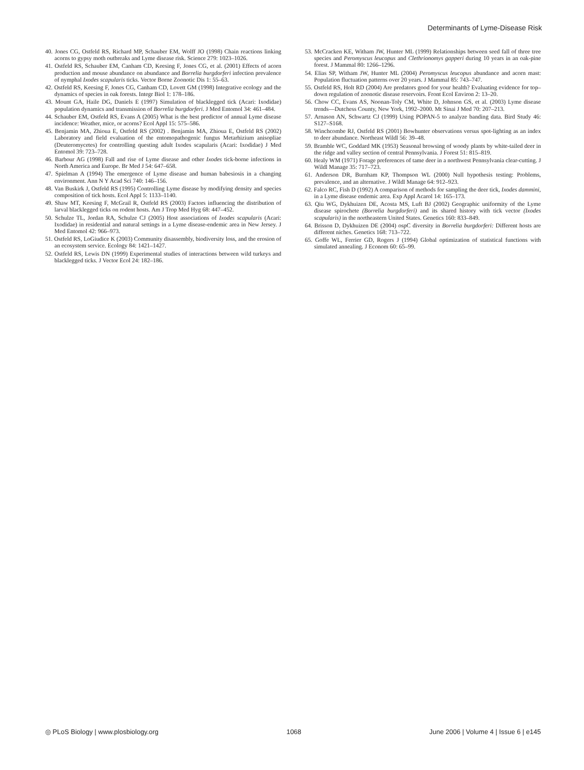Determinants of Lyme-Disease Risk
40. Jones CG, Ostfeld RS, Richard MP, Schauber EM, Wolff JO (1998) Chain reactions linking acorns to gypsy moth outbreaks and Lyme disease risk. Science 279: 1023–1026.
41. Ostfeld RS, Schauber EM, Canham CD, Keesing F, Jones CG, et al. (2001) Effects of acorn production and mouse abundance on abundance and Borrelia burgdorferi infection prevalence of nymphal Ixodes scapularis ticks. Vector Borne Zoonotic Dis 1: 55–63.
42. Ostfeld RS, Keesing F, Jones CG, Canham CD, Lovett GM (1998) Integrative ecology and the dynamics of species in oak forests. Integr Biol 1: 178–186.
43. Mount GA, Haile DG, Daniels E (1997) Simulation of blacklegged tick (Acari: Ixodidae) population dynamics and transmission of Borrelia burgdorferi. J Med Entomol 34: 461–484.
44. Schauber EM, Ostfeld RS, Evans A (2005) What is the best predictor of annual Lyme disease incidence: Weather, mice, or acorns? Ecol Appl 15: 575–586.
45. Benjamin MA, Zhioua E, Ostfeld RS (2002) . Benjamin MA, Zhioua E, Ostfeld RS (2002) Laboratory and field evaluation of the entomopathogenic fungus Metarhizium anisopliae (Deuteromycetes) for controlling questing adult Ixodes scapularis (Acari: Ixodidae) J Med Entomol 39: 723–728.
46. Barbour AG (1998) Fall and rise of Lyme disease and other Ixodes tick-borne infections in North America and Europe. Br Med J 54: 647–658.
47. Spielman A (1994) The emergence of Lyme disease and human babesiosis in a changing environment. Ann N Y Acad Sci 740: 146–156.
48. Van Buskirk J, Ostfeld RS (1995) Controlling Lyme disease by modifying density and species composition of tick hosts. Ecol Appl 5: 1133–1140.
49. Shaw MT, Keesing F, McGrail R, Ostfeld RS (2003) Factors influencing the distribution of larval blacklegged ticks on rodent hosts. Am J Trop Med Hyg 68: 447–452.
50. Schulze TL, Jordan RA, Schulze CJ (2005) Host associations of Ixodes scapularis (Acari: Ixodidae) in residential and natural settings in a Lyme disease-endemic area in New Jersey. J Med Entomol 42: 966–973.
51. Ostfeld RS, LoGiudice K (2003) Community disassembly, biodiversity loss, and the erosion of an ecosystem service. Ecology 84: 1421–1427.
52. Ostfeld RS, Lewis DN (1999) Experimental studies of interactions between wild turkeys and blacklegged ticks. J Vector Ecol 24: 182–186.
53. McCracken KE, Witham JW, Hunter ML (1999) Relationships between seed fall of three tree species and Peromyscus leucopus and Clethrionomys gapperi during 10 years in an oak-pine forest. J Mammal 80: 1266–1296.
54. Elias SP, Witham JW, Hunter ML (2004) Peromyscus leucopus abundance and acorn mast: Population fluctuation patterns over 20 years. J Mammal 85: 743–747.
55. Ostfeld RS, Holt RD (2004) Are predators good for your health? Evaluating evidence for top–down regulation of zoonotic disease reservoirs. Front Ecol Environ 2: 13–20.
56. Chow CC, Evans AS, Noonan-Toly CM, White D, Johnson GS, et al. (2003) Lyme disease trends—Dutchess County, New York, 1992–2000. Mt Sinai J Med 70: 207–213.
57. Arnason AN, Schwartz CJ (1999) Using POPAN-5 to analyze banding data. Bird Study 46: S127–S168.
58. Winchcombe RJ, Ostfeld RS (2001) Bowhunter observations versus spot-lighting as an index to deer abundance. Northeast Wildl 56: 39–48.
59. Bramble WC, Goddard MK (1953) Seasonal browsing of woody plants by white-tailed deer in the ridge and valley section of central Pennsylvania. J Forest 51: 815–819.
60. Healy WM (1971) Forage preferences of tame deer in a northwest Pennsylvania clear-cutting. J Wildl Manage 35: 717–723.
61. Anderson DR, Burnham KP, Thompson WL (2000) Null hypothesis testing: Problems, prevalence, and an alternative. J Wildl Manage 64: 912–923.
62. Falco RC, Fish D (1992) A comparison of methods for sampling the deer tick, Ixodes dammini, in a Lyme disease endemic area. Exp Appl Acarol 14: 165–173.
63. Qiu WG, Dykhuizen DE, Acosta MS, Luft BJ (2002) Geographic uniformity of the Lyme disease spirochete (Borrelia burgdorferi) and its shared history with tick vector (Ixodes scapularis) in the northeastern United States. Genetics 160: 833–849.
64. Brisson D, Dykhuizen DE (2004) ospC diversity in Borrelia burgdorferi: Different hosts are different niches. Genetics 168: 713–722.
65. Goffe WL, Ferrier GD, Rogers J (1994) Global optimization of statistical functions with simulated annealing. J Econom 60: 65–99.
◎ PLoS Biology | www.plosbiology.org 1068 June 2006 | Volume 4 | Issue 6 | e145